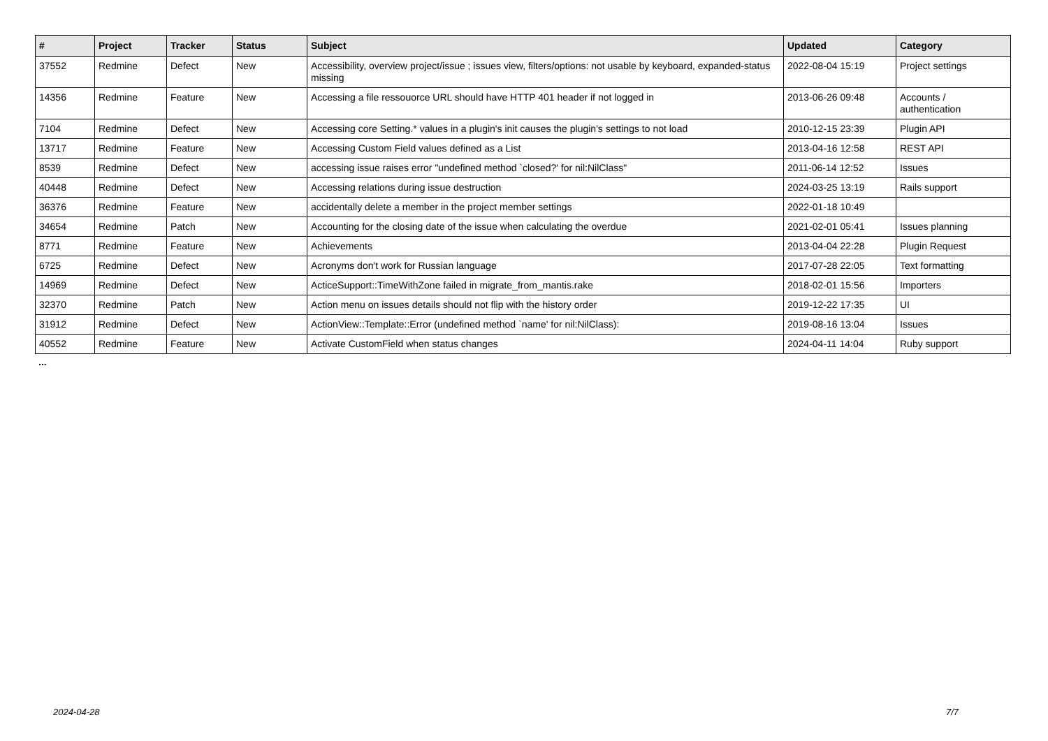| # | Project | Tracker | Status | Subject | Updated | Category |
| --- | --- | --- | --- | --- | --- | --- |
| 37552 | Redmine | Defect | New | Accessibility, overview project/issue ; issues view, filters/options: not usable by keyboard, expanded-status missing | 2022-08-04 15:19 | Project settings |
| 14356 | Redmine | Feature | New | Accessing a file ressouorce URL should have HTTP 401 header if not logged in | 2013-06-26 09:48 | Accounts / authentication |
| 7104 | Redmine | Defect | New | Accessing core Setting.* values in a plugin's init causes the plugin's settings to not load | 2010-12-15 23:39 | Plugin API |
| 13717 | Redmine | Feature | New | Accessing Custom Field values defined as a List | 2013-04-16 12:58 | REST API |
| 8539 | Redmine | Defect | New | accessing issue raises error "undefined method `closed?' for nil:NilClass" | 2011-06-14 12:52 | Issues |
| 40448 | Redmine | Defect | New | Accessing relations during issue destruction | 2024-03-25 13:19 | Rails support |
| 36376 | Redmine | Feature | New | accidentally delete a member in the project member settings | 2022-01-18 10:49 | |
| 34654 | Redmine | Patch | New | Accounting for the closing date of the issue when calculating the overdue | 2021-02-01 05:41 | Issues planning |
| 8771 | Redmine | Feature | New | Achievements | 2013-04-04 22:28 | Plugin Request |
| 6725 | Redmine | Defect | New | Acronyms don't work for Russian language | 2017-07-28 22:05 | Text formatting |
| 14969 | Redmine | Defect | New | ActiceSupport::TimeWithZone failed in migrate_from_mantis.rake | 2018-02-01 15:56 | Importers |
| 32370 | Redmine | Patch | New | Action menu on issues details should not flip with the history order | 2019-12-22 17:35 | UI |
| 31912 | Redmine | Defect | New | ActionView::Template::Error (undefined method `name' for nil:NilClass): | 2019-08-16 13:04 | Issues |
| 40552 | Redmine | Feature | New | Activate CustomField when status changes | 2024-04-11 14:04 | Ruby support |
...
2024-04-28 7/7